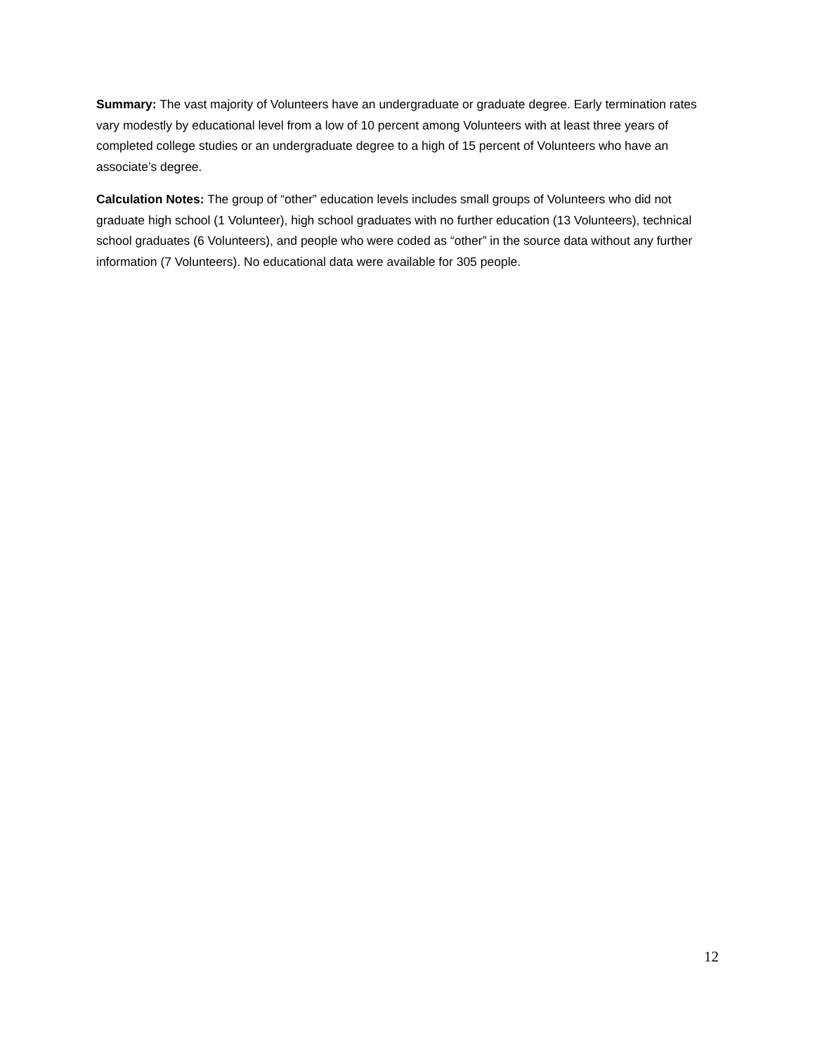Summary: The vast majority of Volunteers have an undergraduate or graduate degree. Early termination rates vary modestly by educational level from a low of 10 percent among Volunteers with at least three years of completed college studies or an undergraduate degree to a high of 15 percent of Volunteers who have an associate’s degree.
Calculation Notes: The group of “other” education levels includes small groups of Volunteers who did not graduate high school (1 Volunteer), high school graduates with no further education (13 Volunteers), technical school graduates (6 Volunteers), and people who were coded as “other” in the source data without any further information (7 Volunteers). No educational data were available for 305 people.
12